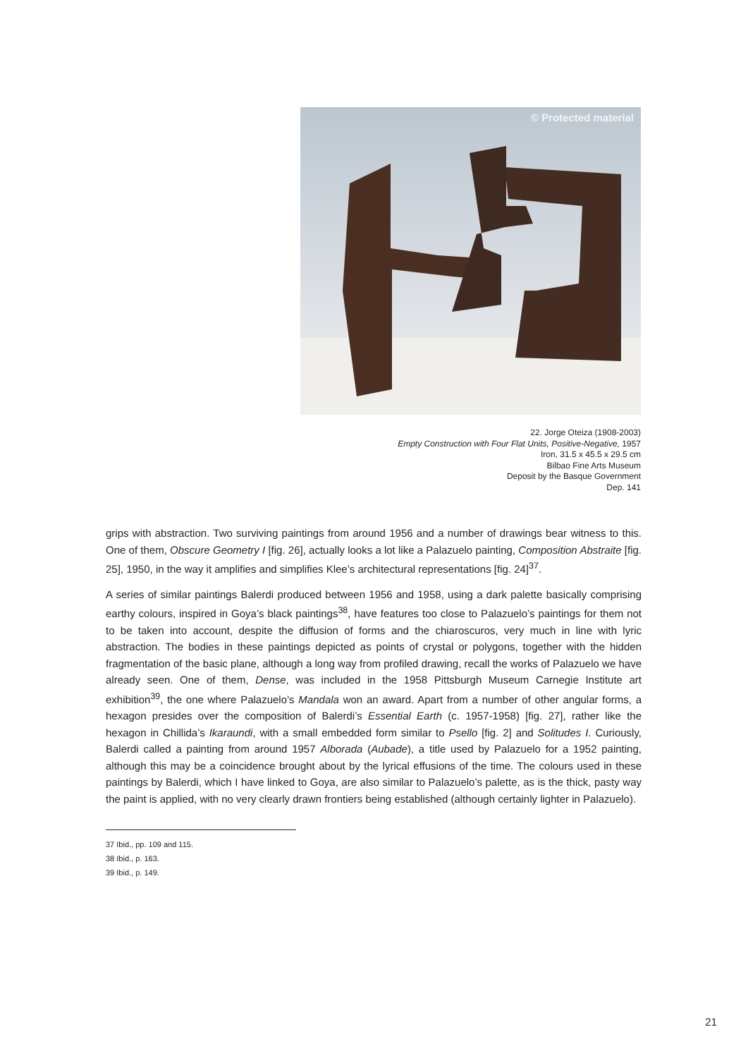© Protected material
22. Jorge Oteiza (1908-2003)
Empty Construction with Four Flat Units, Positive-Negative, 1957
Iron, 31.5 x 45.5 x 29.5 cm
Bilbao Fine Arts Museum
Deposit by the Basque Government
Dep. 141
grips with abstraction. Two surviving paintings from around 1956 and a number of drawings bear witness to this. One of them, Obscure Geometry I [fig. 26], actually looks a lot like a Palazuelo painting, Composition Abstraite [fig. 25], 1950, in the way it amplifies and simplifies Klee’s architectural representations [fig. 24]<sup>37</sup>.
A series of similar paintings Balerdi produced between 1956 and 1958, using a dark palette basically comprising earthy colours, inspired in Goya’s black paintings<sup>38</sup>, have features too close to Palazuelo’s paintings for them not to be taken into account, despite the diffusion of forms and the chiaroscuros, very much in line with lyric abstraction. The bodies in these paintings depicted as points of crystal or polygons, together with the hidden fragmentation of the basic plane, although a long way from profiled drawing, recall the works of Palazuelo we have already seen. One of them, Dense, was included in the 1958 Pittsburgh Museum Carnegie Institute art exhibition<sup>39</sup>, the one where Palazuelo’s Mandala won an award. Apart from a number of other angular forms, a hexagon presides over the composition of Balerdi’s Essential Earth (c. 1957-1958) [fig. 27], rather like the hexagon in Chillida’s Ikaraundi, with a small embedded form similar to Psello [fig. 2] and Solitudes I. Curiously, Balerdi called a painting from around 1957 Alborada (Aubade), a title used by Palazuelo for a 1952 painting, although this may be a coincidence brought about by the lyrical effusions of the time. The colours used in these paintings by Balerdi, which I have linked to Goya, are also similar to Palazuelo’s palette, as is the thick, pasty way the paint is applied, with no very clearly drawn frontiers being established (although certainly lighter in Palazuelo).
37 Ibid., pp. 109 and 115.
38 Ibid., p. 163.
39 Ibid., p. 149.
21